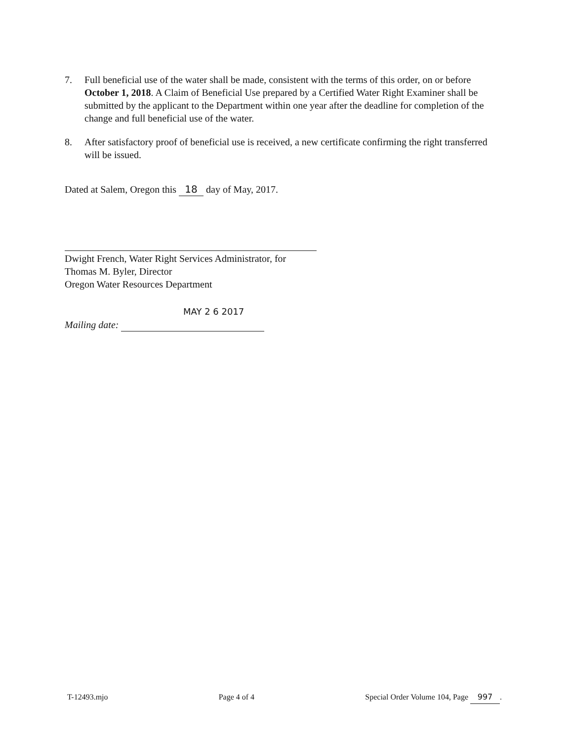7. Full beneficial use of the water shall be made, consistent with the terms of this order, on or before October 1, 2018. A Claim of Beneficial Use prepared by a Certified Water Right Examiner shall be submitted by the applicant to the Department within one year after the deadline for completion of the change and full beneficial use of the water.
8. After satisfactory proof of beneficial use is received, a new certificate confirming the right transferred will be issued.
Dated at Salem, Oregon this 18 day of May, 2017.
Dwight French, Water Right Services Administrator, for
Thomas M. Byler, Director
Oregon Water Resources Department
MAY 2 6 2017
Mailing date:
T-12493.mjo Page 4 of 4 Special Order Volume 104, Page 997.